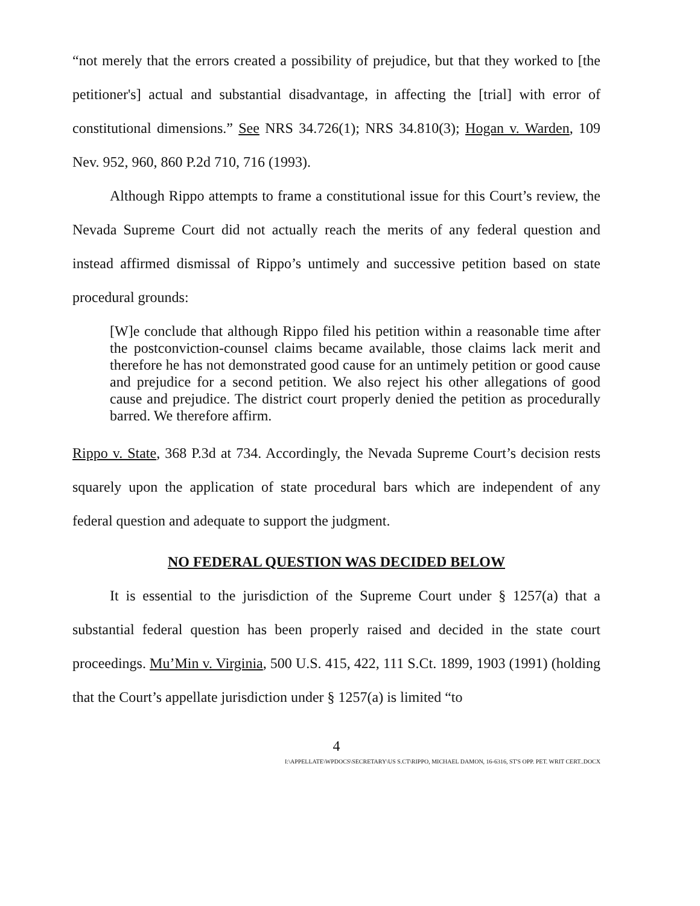“not merely that the errors created a possibility of prejudice, but that they worked to [the petitioner's] actual and substantial disadvantage, in affecting the [trial] with error of constitutional dimensions.” See NRS 34.726(1); NRS 34.810(3); Hogan v. Warden, 109 Nev. 952, 960, 860 P.2d 710, 716 (1993).
Although Rippo attempts to frame a constitutional issue for this Court’s review, the Nevada Supreme Court did not actually reach the merits of any federal question and instead affirmed dismissal of Rippo’s untimely and successive petition based on state procedural grounds:
[W]e conclude that although Rippo filed his petition within a reasonable time after the postconviction-counsel claims became available, those claims lack merit and therefore he has not demonstrated good cause for an untimely petition or good cause and prejudice for a second petition. We also reject his other allegations of good cause and prejudice. The district court properly denied the petition as procedurally barred. We therefore affirm.
Rippo v. State, 368 P.3d at 734. Accordingly, the Nevada Supreme Court’s decision rests squarely upon the application of state procedural bars which are independent of any federal question and adequate to support the judgment.
NO FEDERAL QUESTION WAS DECIDED BELOW
It is essential to the jurisdiction of the Supreme Court under § 1257(a) that a substantial federal question has been properly raised and decided in the state court proceedings. Mu’Min v. Virginia, 500 U.S. 415, 422, 111 S.Ct. 1899, 1903 (1991) (holding that the Court’s appellate jurisdiction under § 1257(a) is limited “to
4
I:\APPELLATE\WPDOCS\SECRETARY\US S.CT\RIPPO, MICHAEL DAMON, 16-6316, ST'S OPP. PET. WRIT CERT..DOCX